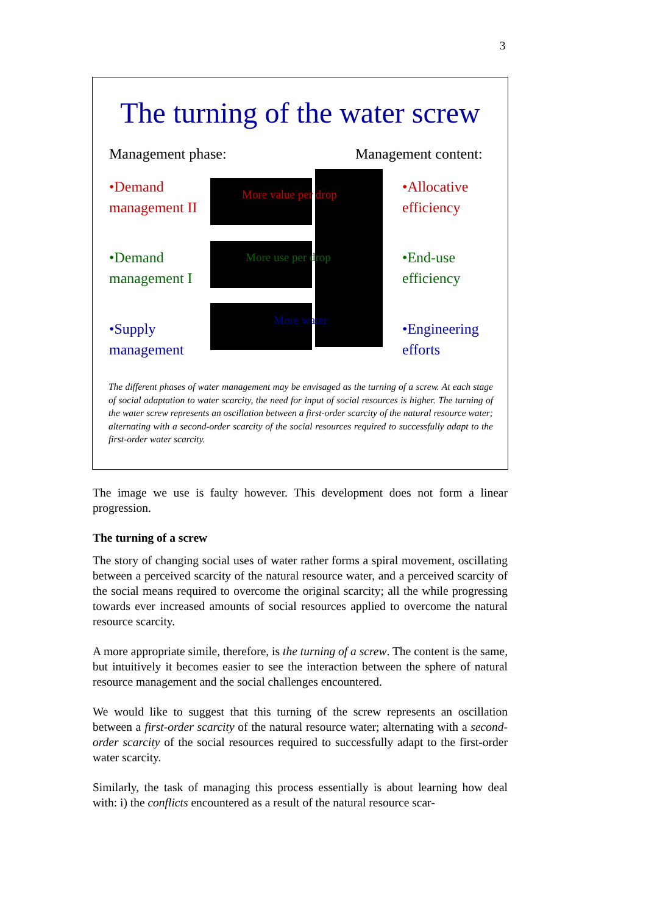3
The turning of the water screw
Management phase: Management content:
•Demand
management II
•Demand
management I
•Supply
management
•Allocative
efficiency
•End-use
efficiency
•Engineering
efforts
More value per drop
More use per drop
More water
The different phases of water management may be envisaged as the turning of a screw. At each stage of social adaptation to water scarcity, the need for input of social resources is higher. The turning of the water screw represents an oscillation between a first-order scarcity of the natural resource water; alternating with a second-order scarcity of the social resources required to successfully adapt to the first-order water scarcity.
The image we use is faulty however. This development does not form a linear progression.
The turning of a screw
The story of changing social uses of water rather forms a spiral movement, oscillating between a perceived scarcity of the natural resource water, and a perceived scarcity of the social means required to overcome the original scarcity; all the while progressing towards ever increased amounts of social resources applied to overcome the natural resource scarcity.
A more appropriate simile, therefore, is the turning of a screw. The content is the same, but intuitively it becomes easier to see the interaction between the sphere of natural resource management and the social challenges encountered.
We would like to suggest that this turning of the screw represents an oscillation between a first-order scarcity of the natural resource water; alternating with a second-order scarcity of the social resources required to successfully adapt to the first-order water scarcity.
Similarly, the task of managing this process essentially is about learning how deal with: i) the conflicts encountered as a result of the natural resource scar-